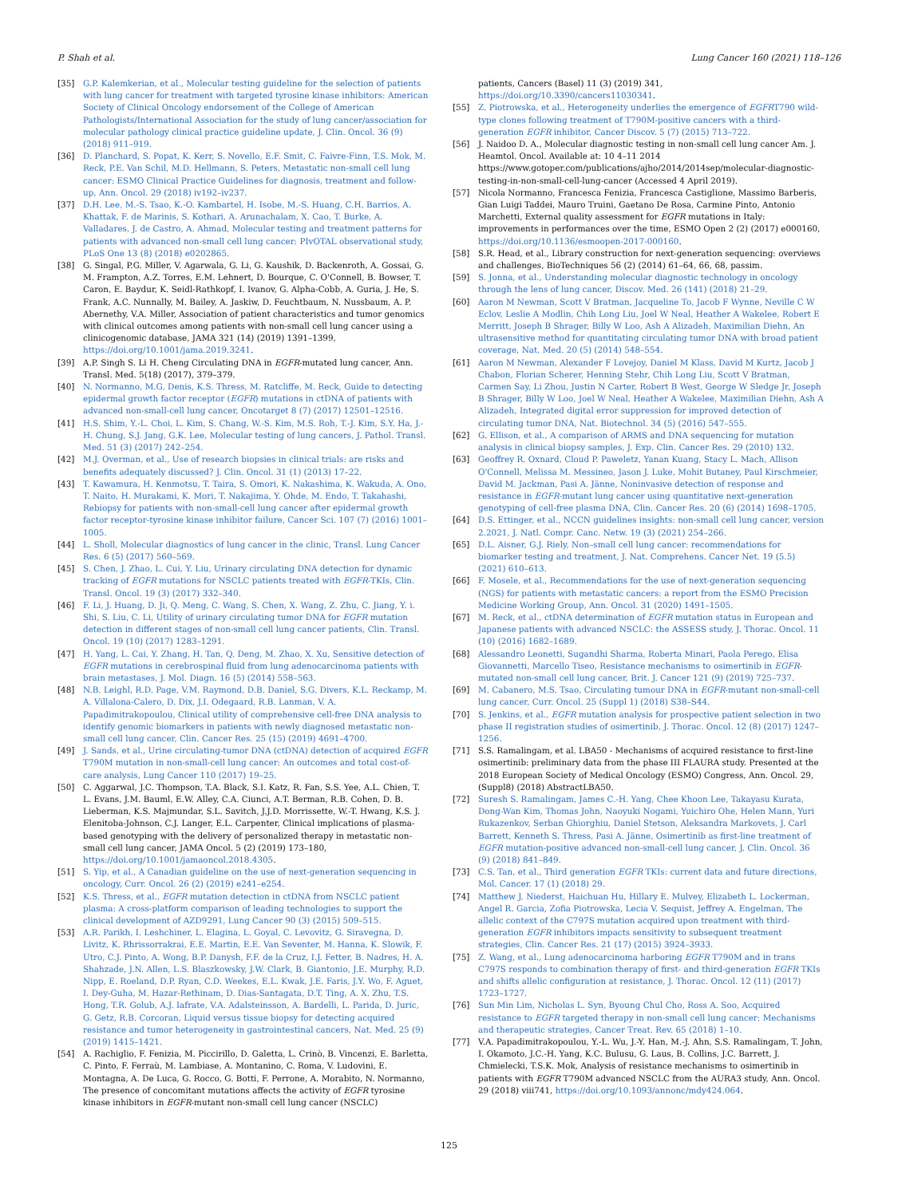P. Shah et al. Lung Cancer 160 (2021) 118–126
[35] G.P. Kalemkerian, et al., Molecular testing guideline for the selection of patients with lung cancer for treatment with targeted tyrosine kinase inhibitors: American Society of Clinical Oncology endorsement of the College of American Pathologists/International Association for the study of lung cancer/association for molecular pathology clinical practice guideline update, J. Clin. Oncol. 36 (9) (2018) 911–919.
[36] D. Planchard, S. Popat, K. Kerr, S. Novello, E.F. Smit, C. Faivre-Finn, T.S. Mok, M. Reck, P.E. Van Schil, M.D. Hellmann, S. Peters, Metastatic non-small cell lung cancer: ESMO Clinical Practice Guidelines for diagnosis, treatment and follow-up, Ann. Oncol. 29 (2018) iv192–iv237.
[37] D.H. Lee, M.-S. Tsao, K.-O. Kambartel, H. Isobe, M.-S. Huang, C.H. Barrios, A. Khattak, F. de Marinis, S. Kothari, A. Arunachalam, X. Cao, T. Burke, A. Valladares, J. de Castro, A. Ahmad, Molecular testing and treatment patterns for patients with advanced non-small cell lung cancer: PIvOTAL observational study, PLoS One 13 (8) (2018) e0202865.
[38] G. Singal, P.G. Miller, V. Agarwala, G. Li, G. Kaushik, D. Backenroth, A. Gossai, G. M. Frampton, A.Z. Torres, E.M. Lehnert, D. Bourque, C. O'Connell, B. Bowser, T. Caron, E. Baydur, K. Seidl-Rathkopf, I. Ivanov, G. Alpha-Cobb, A. Guria, J. He, S. Frank, A.C. Nunnally, M. Bailey, A. Jaskiw, D. Feuchtbaum, N. Nussbaum, A. P. Abernethy, V.A. Miller, Association of patient characteristics and tumor genomics with clinical outcomes among patients with non-small cell lung cancer using a clinicogenomic database, JAMA 321 (14) (2019) 1391–1399, https://doi.org/10.1001/jama.2019.3241.
[39] A.P. Singh S. Li H. Cheng Circulating DNA in EGFR-mutated lung cancer, Ann. Transl. Med. 5(18) (2017), 379–379.
[40] N. Normanno, M.G. Denis, K.S. Thress, M. Ratcliffe, M. Reck, Guide to detecting epidermal growth factor receptor (EGFR) mutations in ctDNA of patients with advanced non-small-cell lung cancer, Oncotarget 8 (7) (2017) 12501–12516.
[41] H.S. Shim, Y.-L. Choi, L. Kim, S. Chang, W.-S. Kim, M.S. Roh, T.-J. Kim, S.Y. Ha, J.-H. Chung, S.J. Jang, G.K. Lee, Molecular testing of lung cancers, J. Pathol. Transl. Med. 51 (3) (2017) 242–254.
[42] M.J. Overman, et al., Use of research biopsies in clinical trials: are risks and benefits adequately discussed? J. Clin. Oncol. 31 (1) (2013) 17–22.
[43] T. Kawamura, H. Kenmotsu, T. Taira, S. Omori, K. Nakashima, K. Wakuda, A. Ono, T. Naito, H. Murakami, K. Mori, T. Nakajima, Y. Ohde, M. Endo, T. Takahashi, Rebiopsy for patients with non-small-cell lung cancer after epidermal growth factor receptor-tyrosine kinase inhibitor failure, Cancer Sci. 107 (7) (2016) 1001–1005.
[44] L. Sholl, Molecular diagnostics of lung cancer in the clinic, Transl. Lung Cancer Res. 6 (5) (2017) 560–569.
[45] S. Chen, J. Zhao, L. Cui, Y. Liu, Urinary circulating DNA detection for dynamic tracking of EGFR mutations for NSCLC patients treated with EGFR-TKIs, Clin. Transl. Oncol. 19 (3) (2017) 332–340.
[46] F. Li, J. Huang, D. Ji, Q. Meng, C. Wang, S. Chen, X. Wang, Z. Zhu, C. Jiang, Y. i. Shi, S. Liu, C. Li, Utility of urinary circulating tumor DNA for EGFR mutation detection in different stages of non-small cell lung cancer patients, Clin. Transl. Oncol. 19 (10) (2017) 1283–1291.
[47] H. Yang, L. Cai, Y. Zhang, H. Tan, Q. Deng, M. Zhao, X. Xu, Sensitive detection of EGFR mutations in cerebrospinal fluid from lung adenocarcinoma patients with brain metastases, J. Mol. Diagn. 16 (5) (2014) 558–563.
[48] N.B. Leighl, R.D. Page, V.M. Raymond, D.B. Daniel, S.G. Divers, K.L. Reckamp, M. A. Villalona-Calero, D. Dix, J.I. Odegaard, R.B. Lanman, V. A. Papadimitrakopoulou, Clinical utility of comprehensive cell-free DNA analysis to identify genomic biomarkers in patients with newly diagnosed metastatic non-small cell lung cancer, Clin. Cancer Res. 25 (15) (2019) 4691–4700.
[49] J. Sands, et al., Urine circulating-tumor DNA (ctDNA) detection of acquired EGFR T790M mutation in non-small-cell lung cancer: An outcomes and total cost-of-care analysis, Lung Cancer 110 (2017) 19–25.
[50] C. Aggarwal, J.C. Thompson, T.A. Black, S.I. Katz, R. Fan, S.S. Yee, A.L. Chien, T. L. Evans, J.M. Bauml, E.W. Alley, C.A. Ciunci, A.T. Berman, R.B. Cohen, D. B. Lieberman, K.S. Majmundar, S.L. Savitch, J.J.D. Morrissette, W.-T. Hwang, K.S. J. Elenitoba-Johnson, C.J. Langer, E.L. Carpenter, Clinical implications of plasma-based genotyping with the delivery of personalized therapy in metastatic non-small cell lung cancer, JAMA Oncol. 5 (2) (2019) 173–180, https://doi.org/10.1001/jamaoncol.2018.4305.
[51] S. Yip, et al., A Canadian guideline on the use of next-generation sequencing in oncology, Curr. Oncol. 26 (2) (2019) e241–e254.
[52] K.S. Thress, et al., EGFR mutation detection in ctDNA from NSCLC patient plasma: A cross-platform comparison of leading technologies to support the clinical development of AZD9291, Lung Cancer 90 (3) (2015) 509–515.
[53] A.R. Parikh, I. Leshchiner, L. Elagina, L. Goyal, C. Levovitz, G. Siravegna, D. Livitz, K. Rhrissorrakrai, E.E. Martin, E.E. Van Seventer, M. Hanna, K. Slowik, F. Utro, C.J. Pinto, A. Wong, B.P. Danysh, F.F. de la Cruz, I.J. Fetter, B. Nadres, H. A. Shahzade, J.N. Allen, L.S. Blaszkowsky, J.W. Clark, B. Giantonio, J.E. Murphy, R.D. Nipp, E. Roeland, D.P. Ryan, C.D. Weekes, E.L. Kwak, J.E. Faris, J.Y. Wo, F. Aguet, I. Dey-Guha, M. Hazar-Rethinam, D. Dias-Santagata, D.T. Ting, A. X. Zhu, T.S. Hong, T.R. Golub, A.J. Iafrate, V.A. Adalsteinsson, A. Bardelli, L. Parida, D. Juric, G. Getz, R.B. Corcoran, Liquid versus tissue biopsy for detecting acquired resistance and tumor heterogeneity in gastrointestinal cancers, Nat. Med. 25 (9) (2019) 1415–1421.
[54] A. Rachiglio, F. Fenizia, M. Piccirillo, D. Galetta, L. Crinò, B. Vincenzi, E. Barletta, C. Pinto, F. Ferraù, M. Lambiase, A. Montanino, C. Roma, V. Ludovini, E. Montagna, A. De Luca, G. Rocco, G. Botti, F. Perrone, A. Morabito, N. Normanno, The presence of concomitant mutations affects the activity of EGFR tyrosine kinase inhibitors in EGFR-mutant non-small cell lung cancer (NSCLC)
patients, Cancers (Basel) 11 (3) (2019) 341, https://doi.org/10.3390/cancers11030341.
[55] Z. Piotrowska, et al., Heterogeneity underlies the emergence of EGFRT790 wild-type clones following treatment of T790M-positive cancers with a third-generation EGFR inhibitor, Cancer Discov. 5 (7) (2015) 713–722.
[56] J. Naidoo D. A., Molecular diagnostic testing in non-small cell lung cancer Am. J. Heamtol. Oncol. Available at: 10 4–11 2014 https://www.gotoper.com/publications/ajho/2014/2014sep/molecular-diagnostic-testing-in-non-small-cell-lung-cancer (Accessed 4 April 2019).
[57] Nicola Normanno, Francesca Fenizia, Francesca Castiglione, Massimo Barberis, Gian Luigi Taddei, Mauro Truini, Gaetano De Rosa, Carmine Pinto, Antonio Marchetti, External quality assessment for EGFR mutations in Italy: improvements in performances over the time, ESMO Open 2 (2) (2017) e000160, https://doi.org/10.1136/esmoopen-2017-000160.
[58] S.R. Head, et al., Library construction for next-generation sequencing: overviews and challenges, BioTechniques 56 (2) (2014) 61–64, 66, 68, passim.
[59] S. Jonna, et al., Understanding molecular diagnostic technology in oncology through the lens of lung cancer, Discov. Med. 26 (141) (2018) 21–29.
[60] Aaron M Newman, Scott V Bratman, Jacqueline To, Jacob F Wynne, Neville C W Eclov, Leslie A Modlin, Chih Long Liu, Joel W Neal, Heather A Wakelee, Robert E Merritt, Joseph B Shrager, Billy W Loo, Ash A Alizadeh, Maximilian Diehn, An ultrasensitive method for quantitating circulating tumor DNA with broad patient coverage, Nat. Med. 20 (5) (2014) 548–554.
[61] Aaron M Newman, Alexander F Lovejoy, Daniel M Klass, David M Kurtz, Jacob J Chabon, Florian Scherer, Henning Stehr, Chih Long Liu, Scott V Bratman, Carmen Say, Li Zhou, Justin N Carter, Robert B West, George W Sledge Jr, Joseph B Shrager, Billy W Loo, Joel W Neal, Heather A Wakelee, Maximilian Diehn, Ash A Alizadeh, Integrated digital error suppression for improved detection of circulating tumor DNA, Nat. Biotechnol. 34 (5) (2016) 547–555.
[62] G. Ellison, et al., A comparison of ARMS and DNA sequencing for mutation analysis in clinical biopsy samples, J. Exp. Clin. Cancer Res. 29 (2010) 132.
[63] Geoffrey R. Oxnard, Cloud P. Paweletz, Yanan Kuang, Stacy L. Mach, Allison O'Connell, Melissa M. Messineo, Jason J. Luke, Mohit Butaney, Paul Kirschmeier, David M. Jackman, Pasi A. Jänne, Noninvasive detection of response and resistance in EGFR-mutant lung cancer using quantitative next-generation genotyping of cell-free plasma DNA, Clin. Cancer Res. 20 (6) (2014) 1698–1705.
[64] D.S. Ettinger, et al., NCCN guidelines insights: non-small cell lung cancer, version 2.2021, J. Natl. Compr. Canc. Netw. 19 (3) (2021) 254–266.
[65] D.L. Aisner, G.J. Riely, Non–small cell lung cancer: recommendations for biomarker testing and treatment, J. Nat. Comprehens. Cancer Net. 19 (5.5) (2021) 610–613.
[66] F. Mosele, et al., Recommendations for the use of next-generation sequencing (NGS) for patients with metastatic cancers: a report from the ESMO Precision Medicine Working Group, Ann. Oncol. 31 (2020) 1491–1505.
[67] M. Reck, et al., ctDNA determination of EGFR mutation status in European and Japanese patients with advanced NSCLC: the ASSESS study, J. Thorac. Oncol. 11 (10) (2016) 1682–1689.
[68] Alessandro Leonetti, Sugandhi Sharma, Roberta Minari, Paola Perego, Elisa Giovannetti, Marcello Tiseo, Resistance mechanisms to osimertinib in EGFR-mutated non-small cell lung cancer, Brit. J. Cancer 121 (9) (2019) 725–737.
[69] M. Cabanero, M.S. Tsao, Circulating tumour DNA in EGFR-mutant non-small-cell lung cancer, Curr. Oncol. 25 (Suppl 1) (2018) S38–S44.
[70] S. Jenkins, et al., EGFR mutation analysis for prospective patient selection in two phase II registration studies of osimertinib, J. Thorac. Oncol. 12 (8) (2017) 1247–1256.
[71] S.S. Ramalingam, et al. LBA50 - Mechanisms of acquired resistance to first-line osimertinib: preliminary data from the phase III FLAURA study. Presented at the 2018 European Society of Medical Oncology (ESMO) Congress, Ann. Oncol. 29, (Suppl8) (2018) AbstractLBA50.
[72] Suresh S. Ramalingam, James C.-H. Yang, Chee Khoon Lee, Takayasu Kurata, Dong-Wan Kim, Thomas John, Naoyuki Nogami, Yuichiro Ohe, Helen Mann, Yuri Rukazenkov, Serban Ghiorghiu, Daniel Stetson, Aleksandra Markovets, J. Carl Barrett, Kenneth S. Thress, Pasi A. Jänne, Osimertinib as first-line treatment of EGFR mutation-positive advanced non-small-cell lung cancer, J. Clin. Oncol. 36 (9) (2018) 841–849.
[73] C.S. Tan, et al., Third generation EGFR TKIs: current data and future directions, Mol. Cancer. 17 (1) (2018) 29.
[74] Matthew J. Niederst, Haichuan Hu, Hillary E. Mulvey, Elizabeth L. Lockerman, Angel R. Garcia, Zofia Piotrowska, Lecia V. Sequist, Jeffrey A. Engelman, The allelic context of the C797S mutation acquired upon treatment with third-generation EGFR inhibitors impacts sensitivity to subsequent treatment strategies, Clin. Cancer Res. 21 (17) (2015) 3924–3933.
[75] Z. Wang, et al., Lung adenocarcinoma harboring EGFR T790M and in trans C797S responds to combination therapy of first- and third-generation EGFR TKIs and shifts allelic configuration at resistance, J. Thorac. Oncol. 12 (11) (2017) 1723–1727.
[76] Sun Min Lim, Nicholas L. Syn, Byoung Chul Cho, Ross A. Soo, Acquired resistance to EGFR targeted therapy in non-small cell lung cancer: Mechanisms and therapeutic strategies, Cancer Treat. Rev. 65 (2018) 1–10.
[77] V.A. Papadimitrakopoulou, Y.-L. Wu, J.-Y. Han, M.-J. Ahn, S.S. Ramalingam, T. John, I. Okamoto, J.C.-H. Yang, K.C. Bulusu, G. Laus, B. Collins, J.C. Barrett, J. Chmielecki, T.S.K. Mok, Analysis of resistance mechanisms to osimertinib in patients with EGFR T790M advanced NSCLC from the AURA3 study, Ann. Oncol. 29 (2018) viii741, https://doi.org/10.1093/annonc/mdy424.064.
125